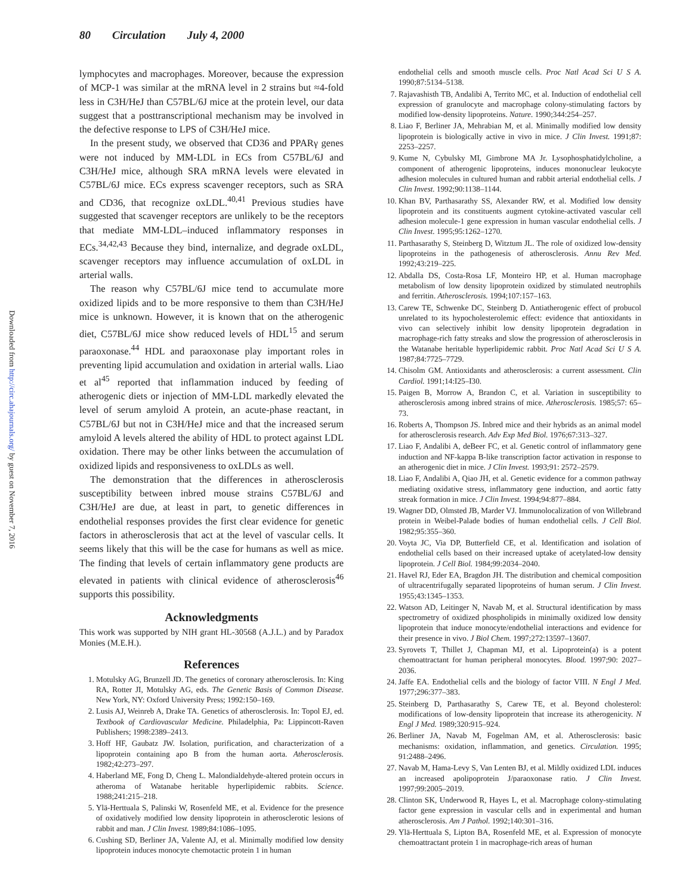80 Circulation July 4, 2000
Downloaded from http://circ.ahajournals.org/ by guest on November 7, 2016
lymphocytes and macrophages. Moreover, because the expression of MCP-1 was similar at the mRNA level in 2 strains but ≈4-fold less in C3H/HeJ than C57BL/6J mice at the protein level, our data suggest that a posttranscriptional mechanism may be involved in the defective response to LPS of C3H/HeJ mice.
In the present study, we observed that CD36 and PPARγ genes were not induced by MM-LDL in ECs from C57BL/6J and C3H/HeJ mice, although SRA mRNA levels were elevated in C57BL/6J mice. ECs express scavenger receptors, such as SRA and CD36, that recognize oxLDL.<sup>40,41</sup> Previous studies have suggested that scavenger receptors are unlikely to be the receptors that mediate MM-LDL–induced inflammatory responses in ECs.<sup>34,42,43</sup> Because they bind, internalize, and degrade oxLDL, scavenger receptors may influence accumulation of oxLDL in arterial walls.
The reason why C57BL/6J mice tend to accumulate more oxidized lipids and to be more responsive to them than C3H/HeJ mice is unknown. However, it is known that on the atherogenic diet, C57BL/6J mice show reduced levels of HDL<sup>15</sup> and serum paraoxonase.<sup>44</sup> HDL and paraoxonase play important roles in preventing lipid accumulation and oxidation in arterial walls. Liao et al<sup>45</sup> reported that inflammation induced by feeding of atherogenic diets or injection of MM-LDL markedly elevated the level of serum amyloid A protein, an acute-phase reactant, in C57BL/6J but not in C3H/HeJ mice and that the increased serum amyloid A levels altered the ability of HDL to protect against LDL oxidation. There may be other links between the accumulation of oxidized lipids and responsiveness to oxLDLs as well.
The demonstration that the differences in atherosclerosis susceptibility between inbred mouse strains C57BL/6J and C3H/HeJ are due, at least in part, to genetic differences in endothelial responses provides the first clear evidence for genetic factors in atherosclerosis that act at the level of vascular cells. It seems likely that this will be the case for humans as well as mice. The finding that levels of certain inflammatory gene products are elevated in patients with clinical evidence of atherosclerosis<sup>46</sup> supports this possibility.
Acknowledgments
This work was supported by NIH grant HL-30568 (A.J.L.) and by Paradox Monies (M.E.H.).
References
1. Motulsky AG, Brunzell JD. The genetics of coronary atherosclerosis. In: King RA, Rotter JI, Motulsky AG, eds. The Genetic Basis of Common Disease. New York, NY: Oxford University Press; 1992:150–169.
2. Lusis AJ, Weinreb A, Drake TA. Genetics of atherosclerosis. In: Topol EJ, ed. Textbook of Cardiovascular Medicine. Philadelphia, Pa: Lippincott-Raven Publishers; 1998:2389–2413.
3. Hoff HF, Gaubatz JW. Isolation, purification, and characterization of a lipoprotein containing apo B from the human aorta. Atherosclerosis. 1982;42:273–297.
4. Haberland ME, Fong D, Cheng L. Malondialdehyde-altered protein occurs in atheroma of Watanabe heritable hyperlipidemic rabbits. Science. 1988;241:215–218.
5. Ylä-Herttuala S, Palinski W, Rosenfeld ME, et al. Evidence for the presence of oxidatively modified low density lipoprotein in atherosclerotic lesions of rabbit and man. J Clin Invest. 1989;84:1086–1095.
6. Cushing SD, Berliner JA, Valente AJ, et al. Minimally modified low density lipoprotein induces monocyte chemotactic protein 1 in human
endothelial cells and smooth muscle cells. Proc Natl Acad Sci U S A. 1990;87:5134–5138.
7. Rajavashisth TB, Andalibi A, Territo MC, et al. Induction of endothelial cell expression of granulocyte and macrophage colony-stimulating factors by modified low-density lipoproteins. Nature. 1990;344:254–257.
8. Liao F, Berliner JA, Mehrabian M, et al. Minimally modified low density lipoprotein is biologically active in vivo in mice. J Clin Invest. 1991;87: 2253–2257.
9. Kume N, Cybulsky MI, Gimbrone MA Jr. Lysophosphatidylcholine, a component of atherogenic lipoproteins, induces mononuclear leukocyte adhesion molecules in cultured human and rabbit arterial endothelial cells. J Clin Invest. 1992;90:1138–1144.
10. Khan BV, Parthasarathy SS, Alexander RW, et al. Modified low density lipoprotein and its constituents augment cytokine-activated vascular cell adhesion molecule-1 gene expression in human vascular endothelial cells. J Clin Invest. 1995;95:1262–1270.
11. Parthasarathy S, Steinberg D, Witztum JL. The role of oxidized low-density lipoproteins in the pathogenesis of atherosclerosis. Annu Rev Med. 1992;43:219–225.
12. Abdalla DS, Costa-Rosa LF, Monteiro HP, et al. Human macrophage metabolism of low density lipoprotein oxidized by stimulated neutrophils and ferritin. Atherosclerosis. 1994;107:157–163.
13. Carew TE, Schwenke DC, Steinberg D. Antiatherogenic effect of probucol unrelated to its hypocholesterolemic effect: evidence that antioxidants in vivo can selectively inhibit low density lipoprotein degradation in macrophage-rich fatty streaks and slow the progression of atherosclerosis in the Watanabe heritable hyperlipidemic rabbit. Proc Natl Acad Sci U S A. 1987;84:7725–7729.
14. Chisolm GM. Antioxidants and atherosclerosis: a current assessment. Clin Cardiol. 1991;14:I25–I30.
15. Paigen B, Morrow A, Brandon C, et al. Variation in susceptibility to atherosclerosis among inbred strains of mice. Atherosclerosis. 1985;57: 65–73.
16. Roberts A, Thompson JS. Inbred mice and their hybrids as an animal model for atherosclerosis research. Adv Exp Med Biol. 1976;67:313–327.
17. Liao F, Andalibi A, deBeer FC, et al. Genetic control of inflammatory gene induction and NF-kappa B-like transcription factor activation in response to an atherogenic diet in mice. J Clin Invest. 1993;91: 2572–2579.
18. Liao F, Andalibi A, Qiao JH, et al. Genetic evidence for a common pathway mediating oxidative stress, inflammatory gene induction, and aortic fatty streak formation in mice. J Clin Invest. 1994;94:877–884.
19. Wagner DD, Olmsted JB, Marder VJ. Immunolocalization of von Willebrand protein in Weibel-Palade bodies of human endothelial cells. J Cell Biol. 1982;95:355–360.
20. Voyta JC, Via DP, Butterfield CE, et al. Identification and isolation of endothelial cells based on their increased uptake of acetylated-low density lipoprotein. J Cell Biol. 1984;99:2034–2040.
21. Havel RJ, Eder EA, Bragdon JH. The distribution and chemical composition of ultracentrifugally separated lipoproteins of human serum. J Clin Invest. 1955;43:1345–1353.
22. Watson AD, Leitinger N, Navab M, et al. Structural identification by mass spectrometry of oxidized phospholipids in minimally oxidized low density lipoprotein that induce monocyte/endothelial interactions and evidence for their presence in vivo. J Biol Chem. 1997;272:13597–13607.
23. Syrovets T, Thillet J, Chapman MJ, et al. Lipoprotein(a) is a potent chemoattractant for human peripheral monocytes. Blood. 1997;90: 2027–2036.
24. Jaffe EA. Endothelial cells and the biology of factor VIII. N Engl J Med. 1977;296:377–383.
25. Steinberg D, Parthasarathy S, Carew TE, et al. Beyond cholesterol: modifications of low-density lipoprotein that increase its atherogenicity. N Engl J Med. 1989;320:915–924.
26. Berliner JA, Navab M, Fogelman AM, et al. Atherosclerosis: basic mechanisms: oxidation, inflammation, and genetics. Circulation. 1995; 91:2488–2496.
27. Navab M, Hama-Levy S, Van Lenten BJ, et al. Mildly oxidized LDL induces an increased apolipoprotein J/paraoxonase ratio. J Clin Invest. 1997;99:2005–2019.
28. Clinton SK, Underwood R, Hayes L, et al. Macrophage colony-stimulating factor gene expression in vascular cells and in experimental and human atherosclerosis. Am J Pathol. 1992;140:301–316.
29. Ylä-Herttuala S, Lipton BA, Rosenfeld ME, et al. Expression of monocyte chemoattractant protein 1 in macrophage-rich areas of human